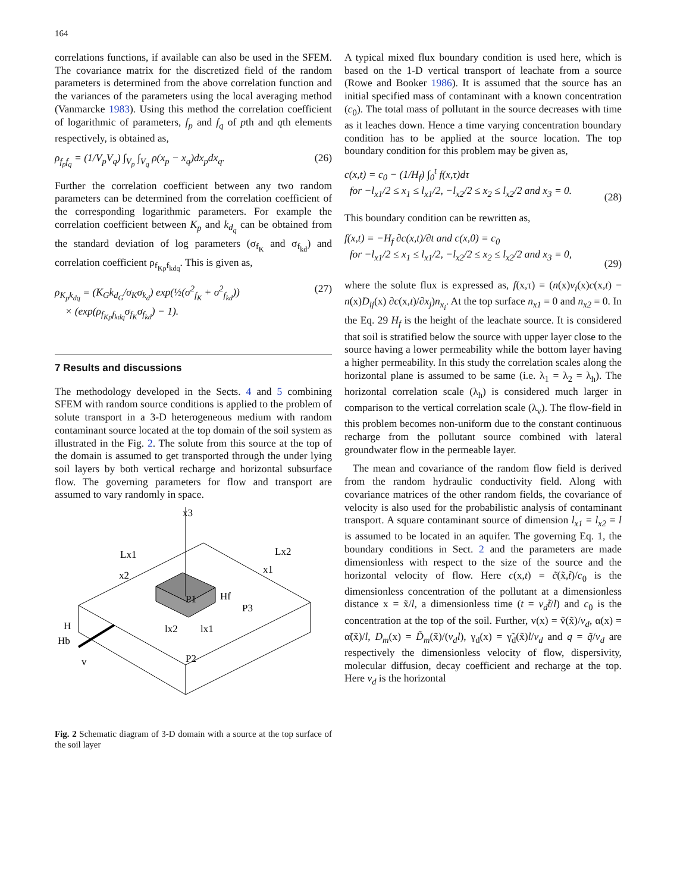164
correlations functions, if available can also be used in the SFEM. The covariance matrix for the discretized field of the random parameters is determined from the above correlation function and the variances of the parameters using the local averaging method (Vanmarcke 1983). Using this method the correlation coefficient of logarithmic of parameters, f<sub>p</sub> and f<sub>q</sub> of pth and qth elements respectively, is obtained as,
ρ<sub>f<sub>p</sub>f<sub>q</sub></sub> = (1/V<sub>p</sub>V<sub>q</sub>) ∫<sub>V<sub>p</sub></sub> ∫<sub>V<sub>q</sub></sub> ρ(x<sub>p</sub> − x<sub>q</sub>)dx<sub>p</sub>dx<sub>q</sub>. (26)
Further the correlation coefficient between any two random parameters can be determined from the correlation coefficient of the corresponding logarithmic parameters. For example the correlation coefficient between K<sub>p</sub> and k<sub>d<sub>q</sub></sub> can be obtained from the standard deviation of log parameters (σ<sub>f<sub>K</sub></sub> and σ<sub>f<sub>kd</sub></sub>) and correlation coefficient ρ<sub>f<sub>Kp</sub>f<sub>kdq</sub></sub>. This is given as,
ρ<sub>K<sub>p</sub>k<sub>dq</sub></sub> = (K<sub>G</sub>k<sub>d<sub>G</sub></sub>/σ<sub>K</sub>σ<sub>k<sub>d</sub></sub>) exp(½(σ<sup>2</sup><sub>f<sub>K</sub></sub> + σ<sup>2</sup><sub>f<sub>kd</sub></sub>))
× (exp(ρ<sub>f<sub>Kp</sub>f<sub>kdq</sub></sub>σ<sub>f<sub>K</sub></sub>σ<sub>f<sub>kd</sub></sub>) − 1). (27)
7 Results and discussions
The methodology developed in the Sects. 4 and 5 combining SFEM with random source conditions is applied to the problem of solute transport in a 3-D heterogeneous medium with random contaminant source located at the top domain of the soil system as illustrated in the Fig. 2. The solute from this source at the top of the domain is assumed to get transported through the under lying soil layers by both vertical recharge and horizontal subsurface flow. The governing parameters for flow and transport are assumed to vary randomly in space.
x3
Lx1
Lx2
x1
x2
Hf
P1
P3
P2
H
Hb
v
lx2
lx1
Fig. 2 Schematic diagram of 3-D domain with a source at the top surface of the soil layer
A typical mixed flux boundary condition is used here, which is based on the 1-D vertical transport of leachate from a source (Rowe and Booker 1986). It is assumed that the source has an initial specified mass of contaminant with a known concentration (c<sub>0</sub>). The total mass of pollutant in the source decreases with time as it leaches down. Hence a time varying concentration boundary condition has to be applied at the source location. The top boundary condition for this problem may be given as,
c(x,t) = c<sub>0</sub> − (1/H<sub>f</sub>) ∫<sub>0</sub><sup>t</sup> f(x,τ)dτ
for −l<sub>x1</sub>/2 ≤ x<sub>1</sub> ≤ l<sub>x1</sub>/2, −l<sub>x2</sub>/2 ≤ x<sub>2</sub> ≤ l<sub>x2</sub>/2 and x<sub>3</sub> = 0.
(28)
This boundary condition can be rewritten as,
f(x,t) = −H<sub>f</sub> ∂c(x,t)/∂t and c(x,0) = c<sub>0</sub>
for −l<sub>x1</sub>/2 ≤ x<sub>1</sub> ≤ l<sub>x1</sub>/2, −l<sub>x2</sub>/2 ≤ x<sub>2</sub> ≤ l<sub>x2</sub>/2 and x<sub>3</sub> = 0,
(29)
where the solute flux is expressed as, f(x,τ) = (n(x)v<sub>i</sub>(x)c(x,t) − n(x)D<sub>ij</sub>(x) ∂c(x,t)/∂x<sub>j</sub>)n<sub>x<sub>i</sub></sub>. At the top surface n<sub>x1</sub> = 0 and n<sub>x2</sub> = 0. In the Eq. 29 H<sub>f</sub> is the height of the leachate source. It is considered that soil is stratified below the source with upper layer close to the source having a lower permeability while the bottom layer having a higher permeability. In this study the correlation scales along the horizontal plane is assumed to be same (i.e. λ<sub>1</sub> = λ<sub>2</sub> = λ<sub>h</sub>). The horizontal correlation scale (λ<sub>h</sub>) is considered much larger in comparison to the vertical correlation scale (λ<sub>v</sub>). The flow-field in this problem becomes non-uniform due to the constant continuous recharge from the pollutant source combined with lateral groundwater flow in the permeable layer.
The mean and covariance of the random flow field is derived from the random hydraulic conductivity field. Along with covariance matrices of the other random fields, the covariance of velocity is also used for the probabilistic analysis of contaminant transport. A square contaminant source of dimension l<sub>x1</sub> = l<sub>x2</sub> = l is assumed to be located in an aquifer. The governing Eq. 1, the boundary conditions in Sect. 2 and the parameters are made dimensionless with respect to the size of the source and the horizontal velocity of flow. Here c(x,t) = c̃(x̃,t̃)/c<sub>0</sub> is the dimensionless concentration of the pollutant at a dimensionless distance x = x̃/l, a dimensionless time (t = v<sub>d</sub>t̃/l) and c<sub>0</sub> is the concentration at the top of the soil. Further, v(x) = ṽ(x̃)/v<sub>d</sub>, α(x) = α̃(x̃)/l, D<sub>m</sub>(x) = D̃<sub>m</sub>(x̃)/(v<sub>d</sub>l), γ<sub>d</sub>(x) = γ̃<sub>d</sub>(x̃)l/v<sub>d</sub> and q = q̃/v<sub>d</sub> are respectively the dimensionless velocity of flow, dispersivity, molecular diffusion, decay coefficient and recharge at the top. Here v<sub>d</sub> is the horizontal